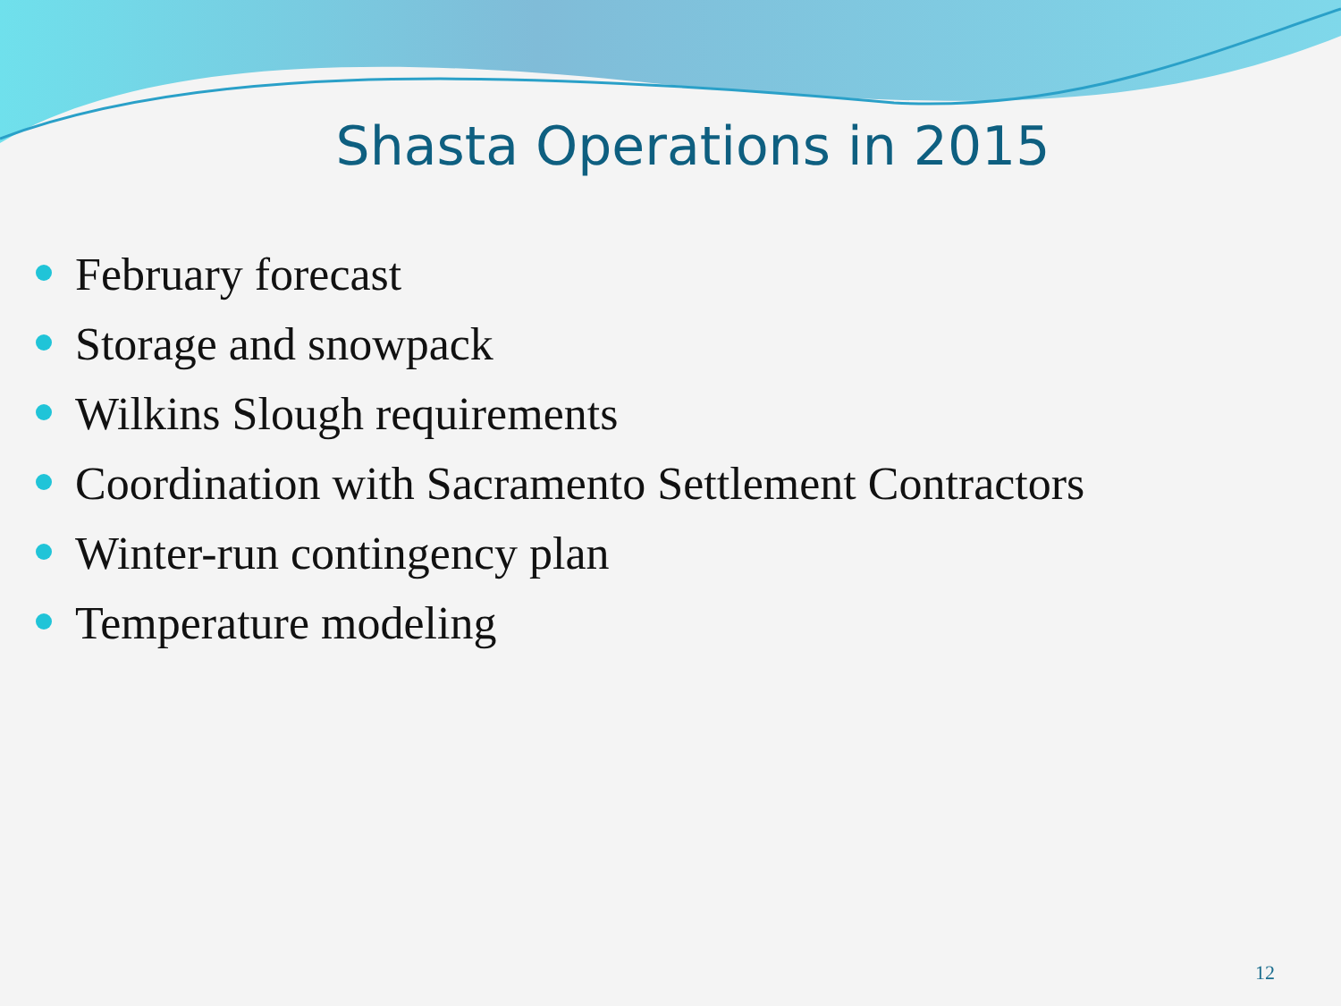Shasta Operations in 2015
February forecast
Storage and snowpack
Wilkins Slough requirements
Coordination with Sacramento Settlement Contractors
Winter-run contingency plan
Temperature modeling
12